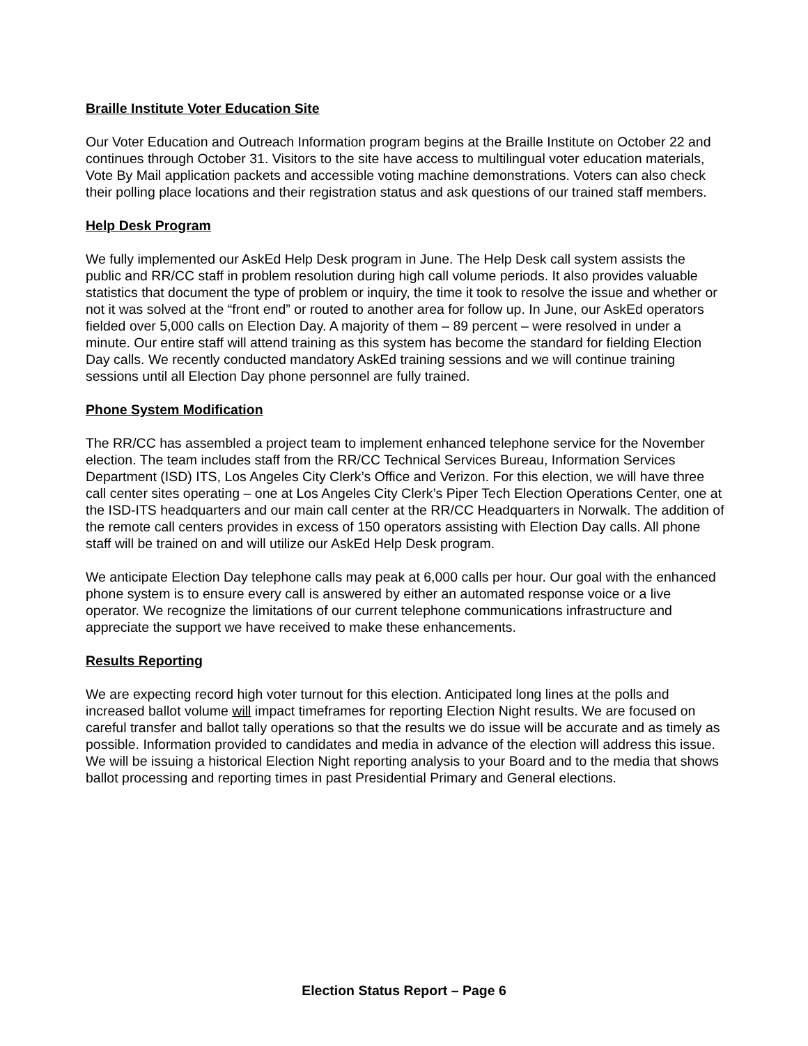Braille Institute Voter Education Site
Our Voter Education and Outreach Information program begins at the Braille Institute on October 22 and continues through October 31. Visitors to the site have access to multilingual voter education materials, Vote By Mail application packets and accessible voting machine demonstrations. Voters can also check their polling place locations and their registration status and ask questions of our trained staff members.
Help Desk Program
We fully implemented our AskEd Help Desk program in June. The Help Desk call system assists the public and RR/CC staff in problem resolution during high call volume periods. It also provides valuable statistics that document the type of problem or inquiry, the time it took to resolve the issue and whether or not it was solved at the “front end” or routed to another area for follow up. In June, our AskEd operators fielded over 5,000 calls on Election Day. A majority of them – 89 percent – were resolved in under a minute. Our entire staff will attend training as this system has become the standard for fielding Election Day calls. We recently conducted mandatory AskEd training sessions and we will continue training sessions until all Election Day phone personnel are fully trained.
Phone System Modification
The RR/CC has assembled a project team to implement enhanced telephone service for the November election. The team includes staff from the RR/CC Technical Services Bureau, Information Services Department (ISD) ITS, Los Angeles City Clerk’s Office and Verizon. For this election, we will have three call center sites operating – one at Los Angeles City Clerk’s Piper Tech Election Operations Center, one at the ISD-ITS headquarters and our main call center at the RR/CC Headquarters in Norwalk. The addition of the remote call centers provides in excess of 150 operators assisting with Election Day calls. All phone staff will be trained on and will utilize our AskEd Help Desk program.
We anticipate Election Day telephone calls may peak at 6,000 calls per hour. Our goal with the enhanced phone system is to ensure every call is answered by either an automated response voice or a live operator. We recognize the limitations of our current telephone communications infrastructure and appreciate the support we have received to make these enhancements.
Results Reporting
We are expecting record high voter turnout for this election. Anticipated long lines at the polls and increased ballot volume will impact timeframes for reporting Election Night results. We are focused on careful transfer and ballot tally operations so that the results we do issue will be accurate and as timely as possible. Information provided to candidates and media in advance of the election will address this issue. We will be issuing a historical Election Night reporting analysis to your Board and to the media that shows ballot processing and reporting times in past Presidential Primary and General elections.
Election Status Report – Page 6